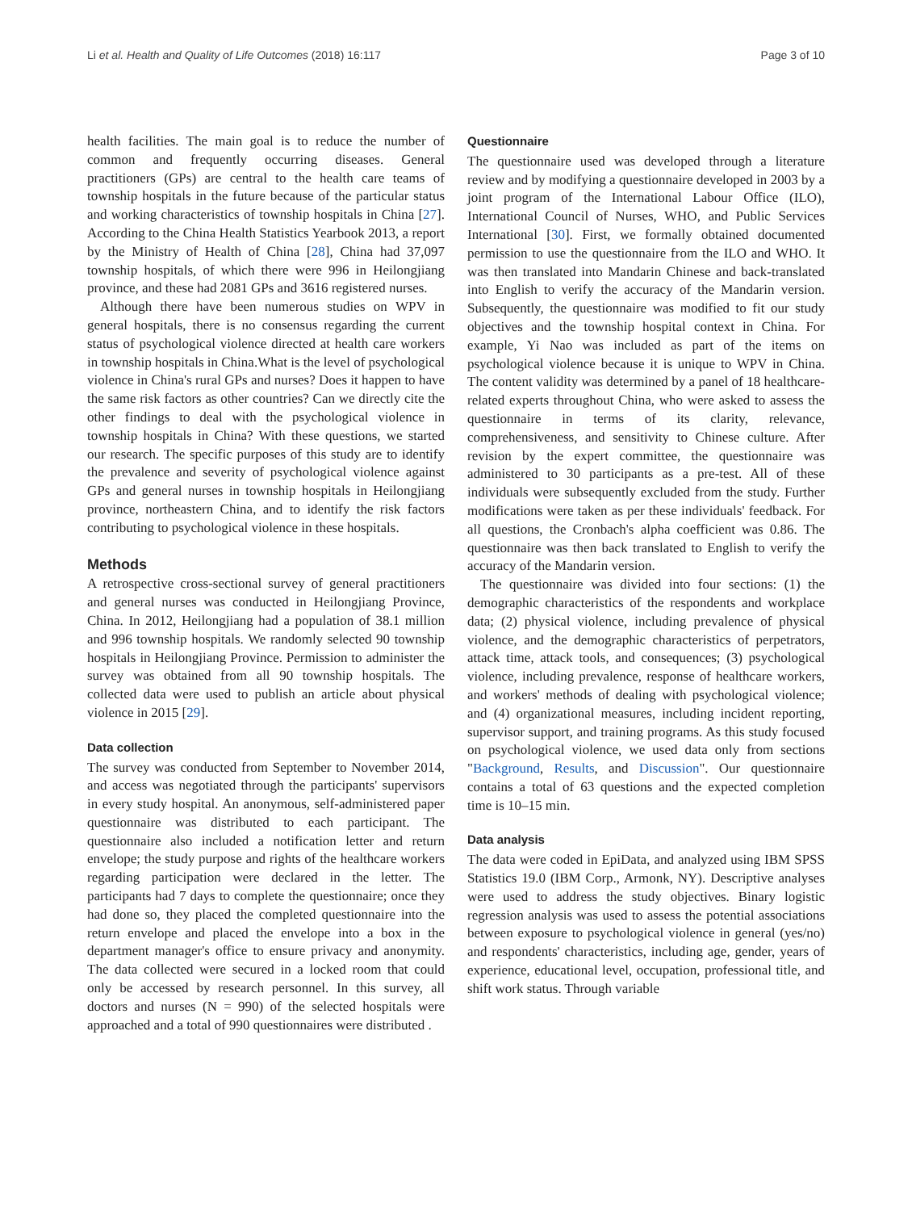Li et al. Health and Quality of Life Outcomes (2018) 16:117 Page 3 of 10
health facilities. The main goal is to reduce the number of common and frequently occurring diseases. General practitioners (GPs) are central to the health care teams of township hospitals in the future because of the particular status and working characteristics of township hospitals in China [27]. According to the China Health Statistics Yearbook 2013, a report by the Ministry of Health of China [28], China had 37,097 township hospitals, of which there were 996 in Heilongjiang province, and these had 2081 GPs and 3616 registered nurses.
Although there have been numerous studies on WPV in general hospitals, there is no consensus regarding the current status of psychological violence directed at health care workers in township hospitals in China.What is the level of psychological violence in China's rural GPs and nurses? Does it happen to have the same risk factors as other countries? Can we directly cite the other findings to deal with the psychological violence in township hospitals in China? With these questions, we started our research. The specific purposes of this study are to identify the prevalence and severity of psychological violence against GPs and general nurses in township hospitals in Heilongjiang province, northeastern China, and to identify the risk factors contributing to psychological violence in these hospitals.
Methods
A retrospective cross-sectional survey of general practitioners and general nurses was conducted in Heilongjiang Province, China. In 2012, Heilongjiang had a population of 38.1 million and 996 township hospitals. We randomly selected 90 township hospitals in Heilongjiang Province. Permission to administer the survey was obtained from all 90 township hospitals. The collected data were used to publish an article about physical violence in 2015 [29].
Data collection
The survey was conducted from September to November 2014, and access was negotiated through the participants' supervisors in every study hospital. An anonymous, self-administered paper questionnaire was distributed to each participant. The questionnaire also included a notification letter and return envelope; the study purpose and rights of the healthcare workers regarding participation were declared in the letter. The participants had 7 days to complete the questionnaire; once they had done so, they placed the completed questionnaire into the return envelope and placed the envelope into a box in the department manager's office to ensure privacy and anonymity. The data collected were secured in a locked room that could only be accessed by research personnel. In this survey, all doctors and nurses (N = 990) of the selected hospitals were approached and a total of 990 questionnaires were distributed .
Questionnaire
The questionnaire used was developed through a literature review and by modifying a questionnaire developed in 2003 by a joint program of the International Labour Office (ILO), International Council of Nurses, WHO, and Public Services International [30]. First, we formally obtained documented permission to use the questionnaire from the ILO and WHO. It was then translated into Mandarin Chinese and back-translated into English to verify the accuracy of the Mandarin version. Subsequently, the questionnaire was modified to fit our study objectives and the township hospital context in China. For example, Yi Nao was included as part of the items on psychological violence because it is unique to WPV in China. The content validity was determined by a panel of 18 healthcare-related experts throughout China, who were asked to assess the questionnaire in terms of its clarity, relevance, comprehensiveness, and sensitivity to Chinese culture. After revision by the expert committee, the questionnaire was administered to 30 participants as a pre-test. All of these individuals were subsequently excluded from the study. Further modifications were taken as per these individuals' feedback. For all questions, the Cronbach's alpha coefficient was 0.86. The questionnaire was then back translated to English to verify the accuracy of the Mandarin version.
The questionnaire was divided into four sections: (1) the demographic characteristics of the respondents and workplace data; (2) physical violence, including prevalence of physical violence, and the demographic characteristics of perpetrators, attack time, attack tools, and consequences; (3) psychological violence, including prevalence, response of healthcare workers, and workers' methods of dealing with psychological violence; and (4) organizational measures, including incident reporting, supervisor support, and training programs. As this study focused on psychological violence, we used data only from sections "Background, Results, and Discussion". Our questionnaire contains a total of 63 questions and the expected completion time is 10–15 min.
Data analysis
The data were coded in EpiData, and analyzed using IBM SPSS Statistics 19.0 (IBM Corp., Armonk, NY). Descriptive analyses were used to address the study objectives. Binary logistic regression analysis was used to assess the potential associations between exposure to psychological violence in general (yes/no) and respondents' characteristics, including age, gender, years of experience, educational level, occupation, professional title, and shift work status. Through variable